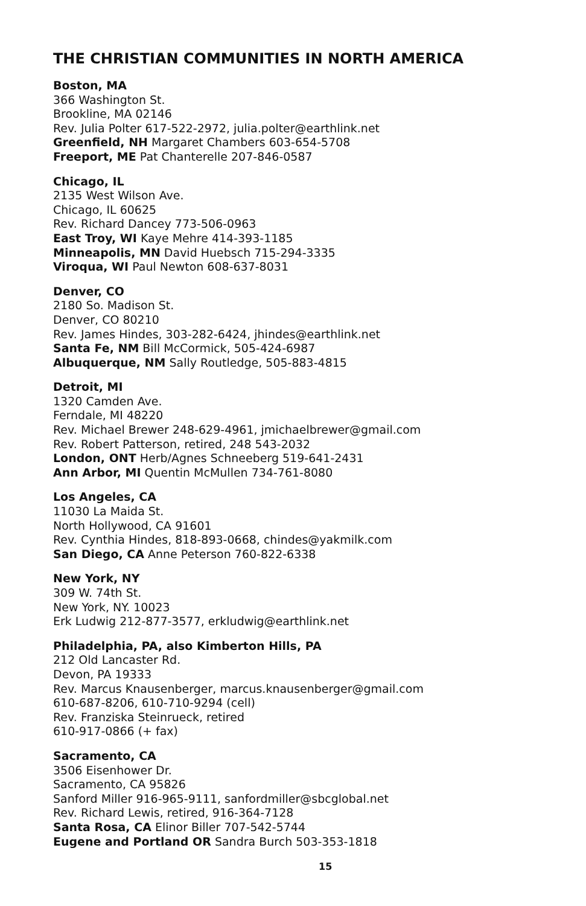THE CHRISTIAN COMMUNITIES IN NORTH AMERICA
Boston, MA
366 Washington St.
Brookline, MA 02146
Rev. Julia Polter 617-522-2972, julia.polter@earthlink.net
Greenfield, NH Margaret Chambers 603-654-5708
Freeport, ME Pat Chanterelle 207-846-0587
Chicago, IL
2135 West Wilson Ave.
Chicago, IL 60625
Rev. Richard Dancey 773-506-0963
East Troy, WI Kaye Mehre 414-393-1185
Minneapolis, MN David Huebsch 715-294-3335
Viroqua, WI Paul Newton 608-637-8031
Denver, CO
2180 So. Madison St.
Denver, CO 80210
Rev. James Hindes, 303-282-6424, jhindes@earthlink.net
Santa Fe, NM Bill McCormick, 505-424-6987
Albuquerque, NM Sally Routledge, 505-883-4815
Detroit, MI
1320 Camden Ave.
Ferndale, MI 48220
Rev. Michael Brewer 248-629-4961, jmichaelbrewer@gmail.com
Rev. Robert Patterson, retired, 248 543-2032
London, ONT Herb/Agnes Schneeberg 519-641-2431
Ann Arbor, MI Quentin McMullen 734-761-8080
Los Angeles, CA
11030 La Maida St.
North Hollywood, CA 91601
Rev. Cynthia Hindes, 818-893-0668, chindes@yakmilk.com
San Diego, CA Anne Peterson 760-822-6338
New York, NY
309 W. 74th St.
New York, NY. 10023
Erk Ludwig 212-877-3577, erkludwig@earthlink.net
Philadelphia, PA, also Kimberton Hills, PA
212 Old Lancaster Rd.
Devon, PA 19333
Rev. Marcus Knausenberger, marcus.knausenberger@gmail.com
610-687-8206, 610-710-9294 (cell)
Rev. Franziska Steinrueck, retired
610-917-0866 (+ fax)
Sacramento, CA
3506 Eisenhower Dr.
Sacramento, CA 95826
Sanford Miller 916-965-9111, sanfordmiller@sbcglobal.net
Rev. Richard Lewis, retired, 916-364-7128
Santa Rosa, CA Elinor Biller 707-542-5744
Eugene and Portland OR Sandra Burch 503-353-1818
15